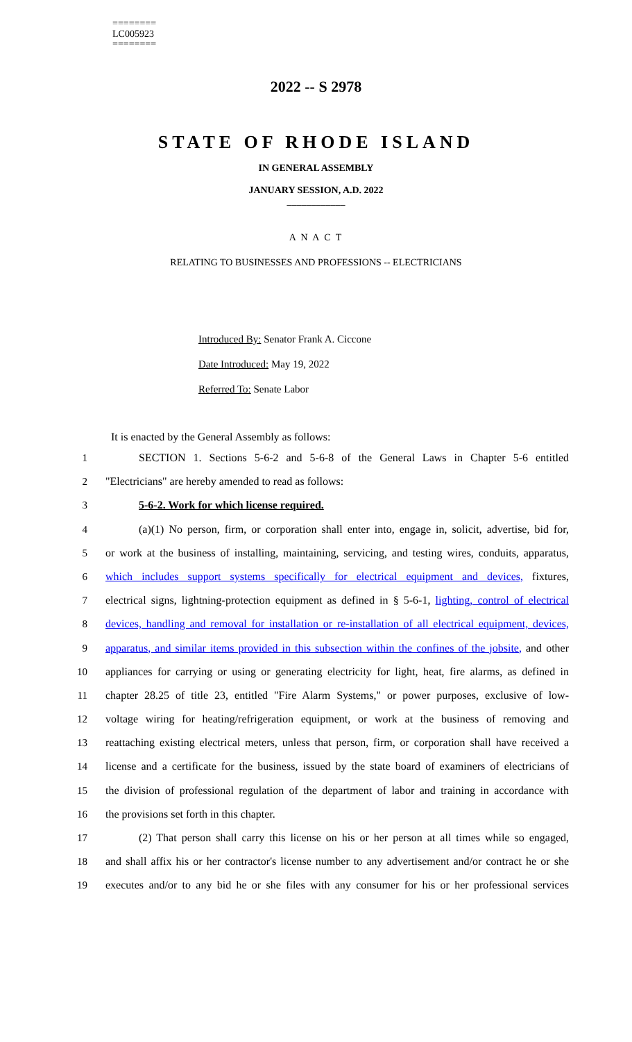========
LC005923
========
2022 -- S 2978
STATE OF RHODE ISLAND
IN GENERAL ASSEMBLY
JANUARY SESSION, A.D. 2022
____________
A N A C T
RELATING TO BUSINESSES AND PROFESSIONS -- ELECTRICIANS
Introduced By: Senator Frank A. Ciccone
Date Introduced: May 19, 2022
Referred To: Senate Labor
It is enacted by the General Assembly as follows:
1 SECTION 1. Sections 5-6-2 and 5-6-8 of the General Laws in Chapter 5-6 entitled
2 "Electricians" are hereby amended to read as follows:
3 5-6-2. Work for which license required.
4 (a)(1) No person, firm, or corporation shall enter into, engage in, solicit, advertise, bid for,
5 or work at the business of installing, maintaining, servicing, and testing wires, conduits, apparatus,
6 which includes support systems specifically for electrical equipment and devices, fixtures,
7 electrical signs, lightning-protection equipment as defined in § 5-6-1, lighting, control of electrical
8 devices, handling and removal for installation or re-installation of all electrical equipment, devices,
9 apparatus, and similar items provided in this subsection within the confines of the jobsite, and other
10 appliances for carrying or using or generating electricity for light, heat, fire alarms, as defined in
11 chapter 28.25 of title 23, entitled "Fire Alarm Systems," or power purposes, exclusive of low-
12 voltage wiring for heating/refrigeration equipment, or work at the business of removing and
13 reattaching existing electrical meters, unless that person, firm, or corporation shall have received a
14 license and a certificate for the business, issued by the state board of examiners of electricians of
15 the division of professional regulation of the department of labor and training in accordance with
16 the provisions set forth in this chapter.
17 (2) That person shall carry this license on his or her person at all times while so engaged,
18 and shall affix his or her contractor's license number to any advertisement and/or contract he or she
19 executes and/or to any bid he or she files with any consumer for his or her professional services